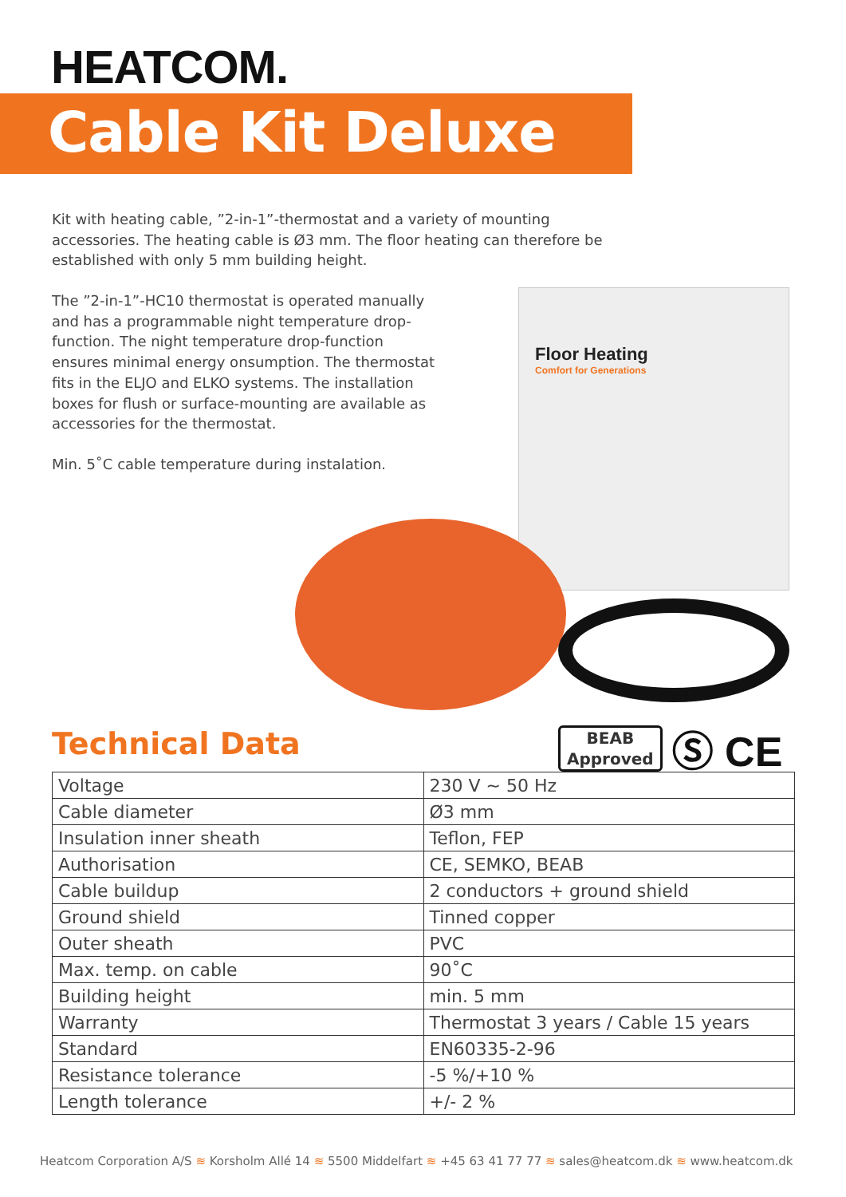HEATCOM.
Cable Kit Deluxe
Kit with heating cable, ”2-in-1”-thermostat and a variety of mounting accessories. The heating cable is Ø3 mm. The floor heating can therefore be established with only 5 mm building height.
The ”2-in-1”-HC10 thermostat is operated manually and has a programmable night temperature drop-function. The night temperature drop-function ensures minimal energy onsumption. The thermostat fits in the ELJO and ELKO systems. The installation boxes for flush or surface-mounting are available as accessories for the thermostat.
Min. 5˚C cable temperature during instalation.
Floor Heating
Comfort for Generations
Technical Data
BEAB
Approved
Ⓢ CE
| Voltage | 230 V ~ 50 Hz |
| Cable diameter | Ø3 mm |
| Insulation inner sheath | Teflon, FEP |
| Authorisation | CE, SEMKO, BEAB |
| Cable buildup | 2 conductors + ground shield |
| Ground shield | Tinned copper |
| Outer sheath | PVC |
| Max. temp. on cable | 90˚C |
| Building height | min. 5 mm |
| Warranty | Thermostat 3 years / Cable 15 years |
| Standard | EN60335-2-96 |
| Resistance tolerance | -5 %/+10 % |
| Length tolerance | +/- 2 % |
Heatcom Corporation A/S ≋ Korsholm Allé 14 ≋ 5500 Middelfart ≋ +45 63 41 77 77 ≋ sales@heatcom.dk ≋ www.heatcom.dk